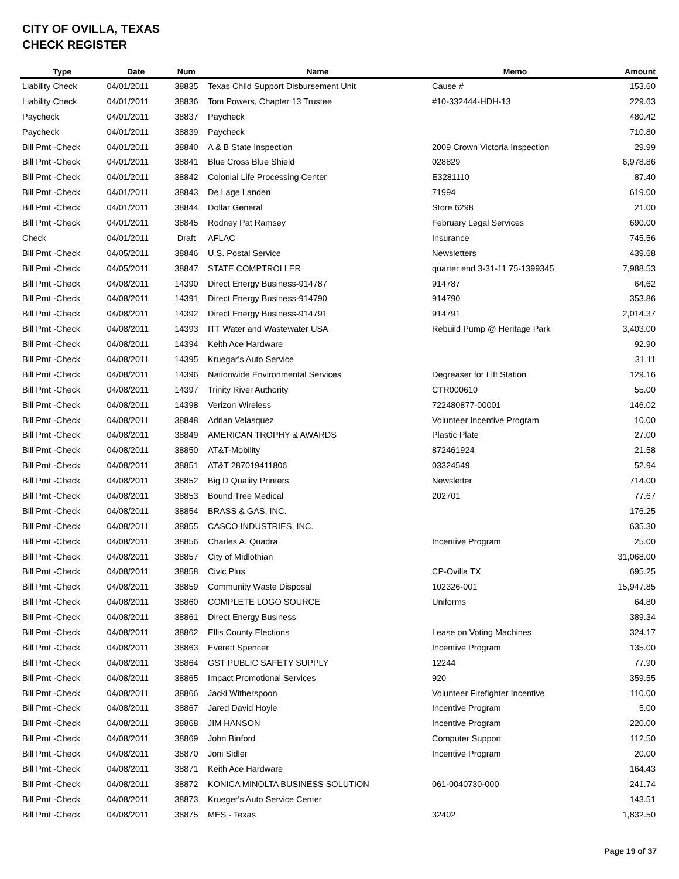CITY OF OVILLA, TEXAS
CHECK REGISTER
| Type | Date | Num | Name | Memo | Amount |
| --- | --- | --- | --- | --- | --- |
| Liability Check | 04/01/2011 | 38835 | Texas Child Support Disbursement Unit | Cause # | 153.60 |
| Liability Check | 04/01/2011 | 38836 | Tom Powers, Chapter 13 Trustee | #10-332444-HDH-13 | 229.63 |
| Paycheck | 04/01/2011 | 38837 | Paycheck | | 480.42 |
| Paycheck | 04/01/2011 | 38839 | Paycheck | | 710.80 |
| Bill Pmt -Check | 04/01/2011 | 38840 | A & B State Inspection | 2009 Crown Victoria Inspection | 29.99 |
| Bill Pmt -Check | 04/01/2011 | 38841 | Blue Cross Blue Shield | 028829 | 6,978.86 |
| Bill Pmt -Check | 04/01/2011 | 38842 | Colonial Life Processing Center | E3281110 | 87.40 |
| Bill Pmt -Check | 04/01/2011 | 38843 | De Lage Landen | 71994 | 619.00 |
| Bill Pmt -Check | 04/01/2011 | 38844 | Dollar General | Store 6298 | 21.00 |
| Bill Pmt -Check | 04/01/2011 | 38845 | Rodney Pat Ramsey | February Legal Services | 690.00 |
| Check | 04/01/2011 | Draft | AFLAC | Insurance | 745.56 |
| Bill Pmt -Check | 04/05/2011 | 38846 | U.S. Postal Service | Newsletters | 439.68 |
| Bill Pmt -Check | 04/05/2011 | 38847 | STATE COMPTROLLER | quarter end 3-31-11 75-1399345 | 7,988.53 |
| Bill Pmt -Check | 04/08/2011 | 14390 | Direct Energy Business-914787 | 914787 | 64.62 |
| Bill Pmt -Check | 04/08/2011 | 14391 | Direct Energy Business-914790 | 914790 | 353.86 |
| Bill Pmt -Check | 04/08/2011 | 14392 | Direct Energy Business-914791 | 914791 | 2,014.37 |
| Bill Pmt -Check | 04/08/2011 | 14393 | ITT Water and Wastewater USA | Rebuild Pump @ Heritage Park | 3,403.00 |
| Bill Pmt -Check | 04/08/2011 | 14394 | Keith Ace Hardware | | 92.90 |
| Bill Pmt -Check | 04/08/2011 | 14395 | Kruegar's Auto Service | | 31.11 |
| Bill Pmt -Check | 04/08/2011 | 14396 | Nationwide Environmental Services | Degreaser for Lift Station | 129.16 |
| Bill Pmt -Check | 04/08/2011 | 14397 | Trinity River Authority | CTR000610 | 55.00 |
| Bill Pmt -Check | 04/08/2011 | 14398 | Verizon Wireless | 722480877-00001 | 146.02 |
| Bill Pmt -Check | 04/08/2011 | 38848 | Adrian Velasquez | Volunteer Incentive Program | 10.00 |
| Bill Pmt -Check | 04/08/2011 | 38849 | AMERICAN TROPHY & AWARDS | Plastic Plate | 27.00 |
| Bill Pmt -Check | 04/08/2011 | 38850 | AT&T-Mobility | 872461924 | 21.58 |
| Bill Pmt -Check | 04/08/2011 | 38851 | AT&T 287019411806 | 03324549 | 52.94 |
| Bill Pmt -Check | 04/08/2011 | 38852 | Big D Quality Printers | Newsletter | 714.00 |
| Bill Pmt -Check | 04/08/2011 | 38853 | Bound Tree Medical | 202701 | 77.67 |
| Bill Pmt -Check | 04/08/2011 | 38854 | BRASS & GAS, INC. | | 176.25 |
| Bill Pmt -Check | 04/08/2011 | 38855 | CASCO INDUSTRIES, INC. | | 635.30 |
| Bill Pmt -Check | 04/08/2011 | 38856 | Charles A. Quadra | Incentive Program | 25.00 |
| Bill Pmt -Check | 04/08/2011 | 38857 | City of Midlothian | | 31,068.00 |
| Bill Pmt -Check | 04/08/2011 | 38858 | Civic Plus | CP-Ovilla TX | 695.25 |
| Bill Pmt -Check | 04/08/2011 | 38859 | Community Waste Disposal | 102326-001 | 15,947.85 |
| Bill Pmt -Check | 04/08/2011 | 38860 | COMPLETE LOGO SOURCE | Uniforms | 64.80 |
| Bill Pmt -Check | 04/08/2011 | 38861 | Direct Energy Business | | 389.34 |
| Bill Pmt -Check | 04/08/2011 | 38862 | Ellis County Elections | Lease on Voting Machines | 324.17 |
| Bill Pmt -Check | 04/08/2011 | 38863 | Everett Spencer | Incentive Program | 135.00 |
| Bill Pmt -Check | 04/08/2011 | 38864 | GST PUBLIC SAFETY SUPPLY | 12244 | 77.90 |
| Bill Pmt -Check | 04/08/2011 | 38865 | Impact Promotional Services | 920 | 359.55 |
| Bill Pmt -Check | 04/08/2011 | 38866 | Jacki Witherspoon | Volunteer Firefighter Incentive | 110.00 |
| Bill Pmt -Check | 04/08/2011 | 38867 | Jared David Hoyle | Incentive Program | 5.00 |
| Bill Pmt -Check | 04/08/2011 | 38868 | JIM HANSON | Incentive Program | 220.00 |
| Bill Pmt -Check | 04/08/2011 | 38869 | John Binford | Computer Support | 112.50 |
| Bill Pmt -Check | 04/08/2011 | 38870 | Joni Sidler | Incentive Program | 20.00 |
| Bill Pmt -Check | 04/08/2011 | 38871 | Keith Ace Hardware | | 164.43 |
| Bill Pmt -Check | 04/08/2011 | 38872 | KONICA MINOLTA BUSINESS SOLUTION | 061-0040730-000 | 241.74 |
| Bill Pmt -Check | 04/08/2011 | 38873 | Krueger's Auto Service Center | | 143.51 |
| Bill Pmt -Check | 04/08/2011 | 38875 | MES - Texas | 32402 | 1,832.50 |
Page 19 of 37